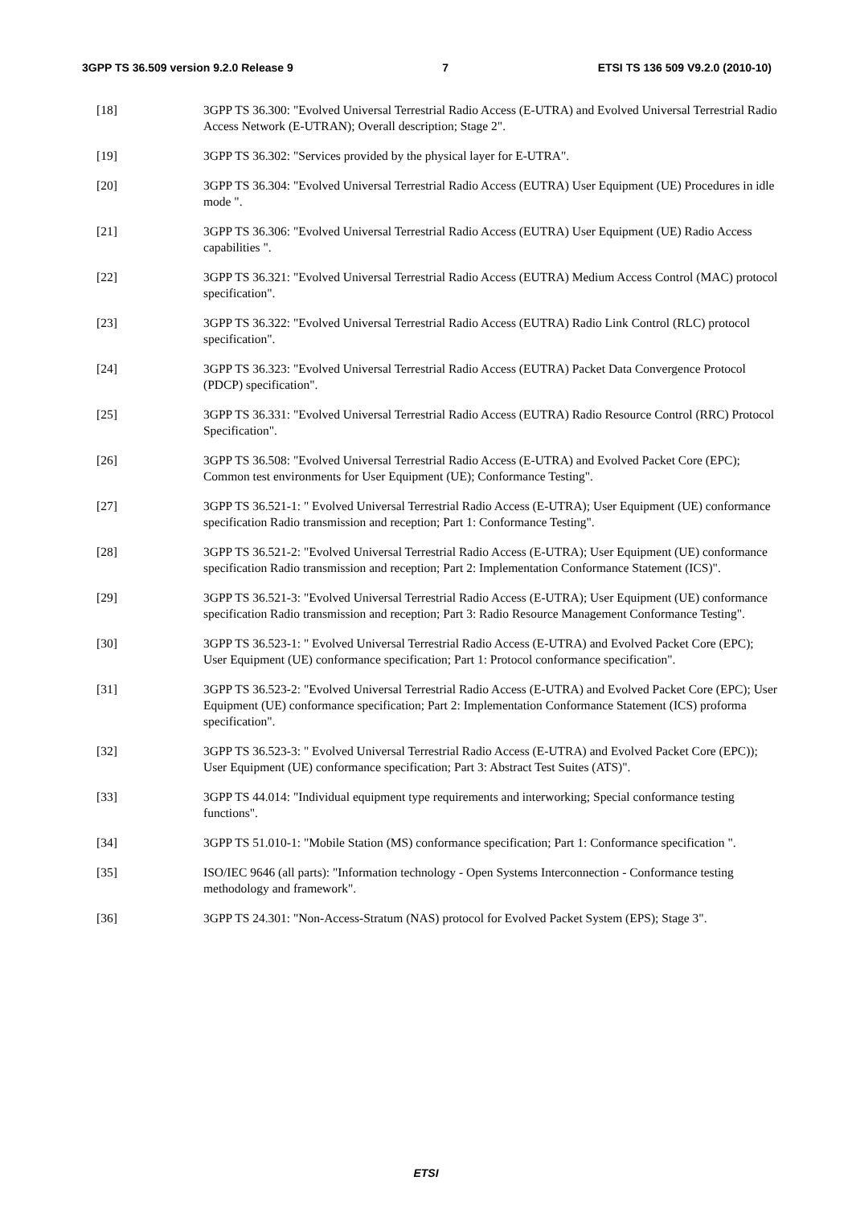3GPP TS 36.509 version 9.2.0 Release 9 7 ETSI TS 136 509 V9.2.0 (2010-10)
[18] 3GPP TS 36.300: "Evolved Universal Terrestrial Radio Access (E-UTRA) and Evolved Universal Terrestrial Radio Access Network (E-UTRAN); Overall description; Stage 2".
[19] 3GPP TS 36.302: "Services provided by the physical layer for E-UTRA".
[20] 3GPP TS 36.304: "Evolved Universal Terrestrial Radio Access (EUTRA) User Equipment (UE) Procedures in idle mode ".
[21] 3GPP TS 36.306: "Evolved Universal Terrestrial Radio Access (EUTRA) User Equipment (UE) Radio Access capabilities ".
[22] 3GPP TS 36.321: "Evolved Universal Terrestrial Radio Access (EUTRA) Medium Access Control (MAC) protocol specification".
[23] 3GPP TS 36.322: "Evolved Universal Terrestrial Radio Access (EUTRA) Radio Link Control (RLC) protocol specification".
[24] 3GPP TS 36.323: "Evolved Universal Terrestrial Radio Access (EUTRA) Packet Data Convergence Protocol (PDCP) specification".
[25] 3GPP TS 36.331: "Evolved Universal Terrestrial Radio Access (EUTRA) Radio Resource Control (RRC) Protocol Specification".
[26] 3GPP TS 36.508: "Evolved Universal Terrestrial Radio Access (E-UTRA) and Evolved Packet Core (EPC); Common test environments for User Equipment (UE); Conformance Testing".
[27] 3GPP TS 36.521-1: " Evolved Universal Terrestrial Radio Access (E-UTRA); User Equipment (UE) conformance specification Radio transmission and reception; Part 1: Conformance Testing".
[28] 3GPP TS 36.521-2: "Evolved Universal Terrestrial Radio Access (E-UTRA); User Equipment (UE) conformance specification Radio transmission and reception; Part 2: Implementation Conformance Statement (ICS)".
[29] 3GPP TS 36.521-3: "Evolved Universal Terrestrial Radio Access (E-UTRA); User Equipment (UE) conformance specification Radio transmission and reception; Part 3: Radio Resource Management Conformance Testing".
[30] 3GPP TS 36.523-1: " Evolved Universal Terrestrial Radio Access (E-UTRA) and Evolved Packet Core (EPC); User Equipment (UE) conformance specification; Part 1: Protocol conformance specification".
[31] 3GPP TS 36.523-2: "Evolved Universal Terrestrial Radio Access (E-UTRA) and Evolved Packet Core (EPC); User Equipment (UE) conformance specification; Part 2: Implementation Conformance Statement (ICS) proforma specification".
[32] 3GPP TS 36.523-3: " Evolved Universal Terrestrial Radio Access (E-UTRA) and Evolved Packet Core (EPC)); User Equipment (UE) conformance specification; Part 3: Abstract Test Suites (ATS)".
[33] 3GPP TS 44.014: "Individual equipment type requirements and interworking; Special conformance testing functions".
[34] 3GPP TS 51.010-1: "Mobile Station (MS) conformance specification; Part 1: Conformance specification ".
[35] ISO/IEC 9646 (all parts): "Information technology - Open Systems Interconnection - Conformance testing methodology and framework".
[36] 3GPP TS 24.301: "Non-Access-Stratum (NAS) protocol for Evolved Packet System (EPS); Stage 3".
ETSI